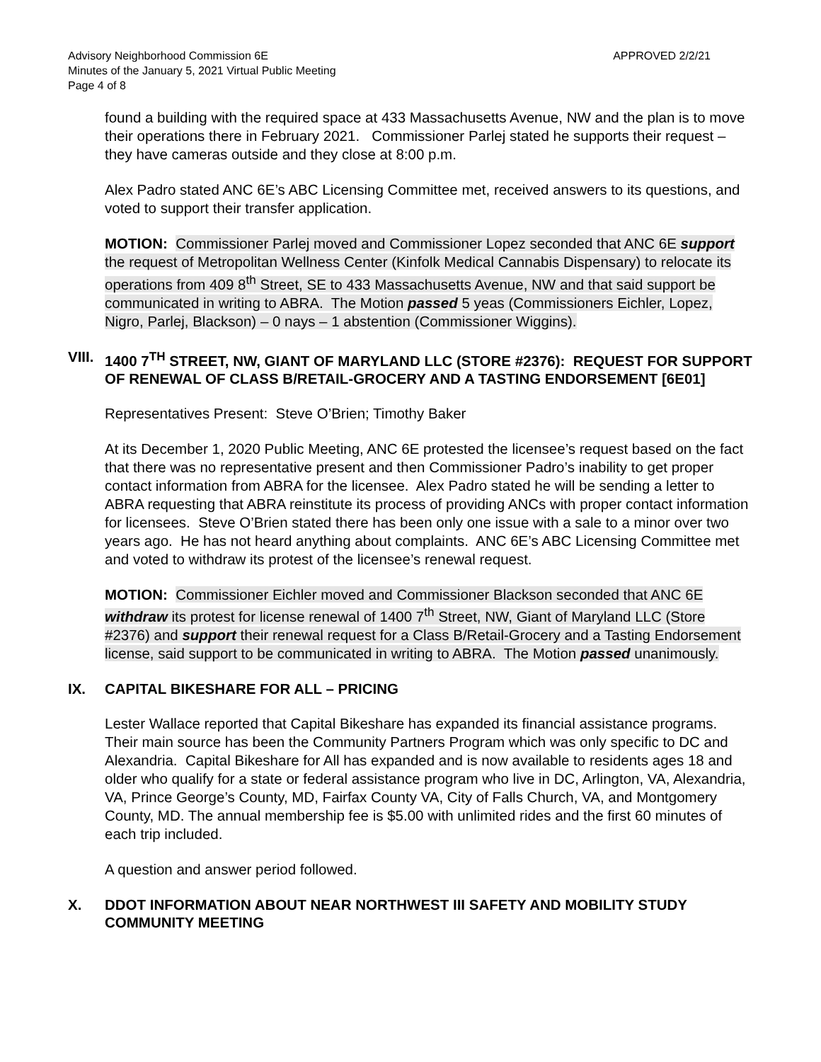Advisory Neighborhood Commission 6E
Minutes of the January 5, 2021 Virtual Public Meeting
Page 4 of 8
APPROVED 2/2/21
found a building with the required space at 433 Massachusetts Avenue, NW and the plan is to move their operations there in February 2021. Commissioner Parlej stated he supports their request – they have cameras outside and they close at 8:00 p.m.
Alex Padro stated ANC 6E’s ABC Licensing Committee met, received answers to its questions, and voted to support their transfer application.
MOTION: Commissioner Parlej moved and Commissioner Lopez seconded that ANC 6E support the request of Metropolitan Wellness Center (Kinfolk Medical Cannabis Dispensary) to relocate its operations from 409 8<sup>th</sup> Street, SE to 433 Massachusetts Avenue, NW and that said support be communicated in writing to ABRA. The Motion passed 5 yeas (Commissioners Eichler, Lopez, Nigro, Parlej, Blackson) – 0 nays – 1 abstention (Commissioner Wiggins).
VIII. 1400 7<sup>TH</sup> STREET, NW, GIANT OF MARYLAND LLC (STORE #2376): REQUEST FOR SUPPORT OF RENEWAL OF CLASS B/RETAIL-GROCERY AND A TASTING ENDORSEMENT [6E01]
Representatives Present: Steve O’Brien; Timothy Baker
At its December 1, 2020 Public Meeting, ANC 6E protested the licensee’s request based on the fact that there was no representative present and then Commissioner Padro’s inability to get proper contact information from ABRA for the licensee. Alex Padro stated he will be sending a letter to ABRA requesting that ABRA reinstitute its process of providing ANCs with proper contact information for licensees. Steve O’Brien stated there has been only one issue with a sale to a minor over two years ago. He has not heard anything about complaints. ANC 6E’s ABC Licensing Committee met and voted to withdraw its protest of the licensee’s renewal request.
MOTION: Commissioner Eichler moved and Commissioner Blackson seconded that ANC 6E withdraw its protest for license renewal of 1400 7<sup>th</sup> Street, NW, Giant of Maryland LLC (Store #2376) and support their renewal request for a Class B/Retail-Grocery and a Tasting Endorsement license, said support to be communicated in writing to ABRA. The Motion passed unanimously.
IX. CAPITAL BIKESHARE FOR ALL – PRICING
Lester Wallace reported that Capital Bikeshare has expanded its financial assistance programs. Their main source has been the Community Partners Program which was only specific to DC and Alexandria. Capital Bikeshare for All has expanded and is now available to residents ages 18 and older who qualify for a state or federal assistance program who live in DC, Arlington, VA, Alexandria, VA, Prince George’s County, MD, Fairfax County VA, City of Falls Church, VA, and Montgomery County, MD. The annual membership fee is $5.00 with unlimited rides and the first 60 minutes of each trip included.
A question and answer period followed.
X. DDOT INFORMATION ABOUT NEAR NORTHWEST III SAFETY AND MOBILITY STUDY COMMUNITY MEETING